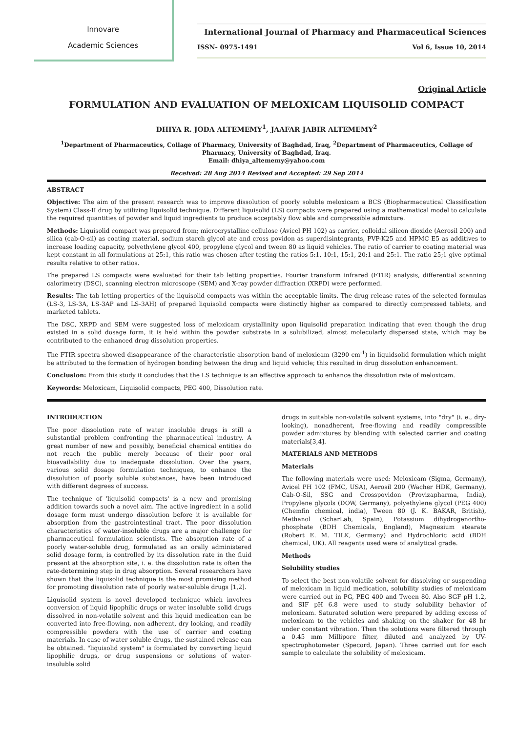Innovare
Academic Sciences
International Journal of Pharmacy and Pharmaceutical Sciences
ISSN- 0975-1491 Vol 6, Issue 10, 2014
Original Article
FORMULATION AND EVALUATION OF MELOXICAM LIQUISOLID COMPACT
DHIYA R. JODA ALTEMEMY<sup>1</sup>, JAAFAR JABIR ALTEMEMY<sup>2</sup>
<sup>1</sup> Department of Pharmaceutics, Collage of Pharmacy, University of Baghdad, Iraq, <sup>2</sup>Department of Pharmaceutics, Collage of Pharmacy, University of Baghdad, Iraq.
Email: dhiya_altememy@yahoo.com
Received: 28 Aug 2014 Revised and Accepted: 29 Sep 2014
ABSTRACT
Objective: The aim of the present research was to improve dissolution of poorly soluble meloxicam a BCS (Biopharmaceutical Classification System) Class-II drug by utilizing liquisolid technique. Different liquisolid (LS) compacts were prepared using a mathematical model to calculate the required quantities of powder and liquid ingredients to produce acceptably flow able and compressible admixture.
Methods: Liquisolid compact was prepared from; microcrystalline cellulose (Avicel PH 102) as carrier, colloidal silicon dioxide (Aerosil 200) and silica (cab-O-sil) as coating material, sodium starch glycol ate and cross povidon as superdisintegrants, PVP-K25 and HPMC E5 as additives to increase loading capacity, polyethylene glycol 400, propylene glycol and tween 80 as liquid vehicles. The ratio of carrier to coating material was kept constant in all formulations at 25:1, this ratio was chosen after testing the ratios 5:1, 10:1, 15:1, 20:1 and 25:1. The ratio 25;1 give optimal results relative to other ratios.
The prepared LS compacts were evaluated for their tab letting properties. Fourier transform infrared (FTIR) analysis, differential scanning calorimetry (DSC), scanning electron microscope (SEM) and X-ray powder diffraction (XRPD) were performed.
Results: The tab letting properties of the liquisolid compacts was within the acceptable limits. The drug release rates of the selected formulas (LS-3, LS-3A, LS-3AP and LS-3AH) of prepared liquisolid compacts were distinctly higher as compared to directly compressed tablets, and marketed tablets.
The DSC, XRPD and SEM were suggested loss of meloxicam crystallinity upon liquisolid preparation indicating that even though the drug existed in a solid dosage form, it is held within the powder substrate in a solubilized, almost molecularly dispersed state, which may be contributed to the enhanced drug dissolution properties.
The FTIR spectra showed disappearance of the characteristic absorption band of meloxicam (3290 cm<sup>-1</sup>) in liquidsolid formulation which might be attributed to the formation of hydrogen bonding between the drug and liquid vehicle; this resulted in drug dissolution enhancement.
Conclusion: From this study it concludes that the LS technique is an effective approach to enhance the dissolution rate of meloxicam.
Keywords: Meloxicam, Liquisolid compacts, PEG 400, Dissolution rate.
INTRODUCTION
The poor dissolution rate of water insoluble drugs is still a substantial problem confronting the pharmaceutical industry. A great number of new and possibly, beneficial chemical entities do not reach the public merely because of their poor oral bioavailability due to inadequate dissolution. Over the years, various solid dosage formulation techniques, to enhance the dissolution of poorly soluble substances, have been introduced with different degrees of success.
The technique of 'liquisolid compacts' is a new and promising addition towards such a novel aim. The active ingredient in a solid dosage form must undergo dissolution before it is available for absorption from the gastrointestinal tract. The poor dissolution characteristics of water-insoluble drugs are a major challenge for pharmaceutical formulation scientists. The absorption rate of a poorly water-soluble drug, formulated as an orally administered solid dosage form, is controlled by its dissolution rate in the fluid present at the absorption site, i. e. the dissolution rate is often the rate-determining step in drug absorption. Several researchers have shown that the liquisolid technique is the most promising method for promoting dissolution rate of poorly water-soluble drugs [1,2].
Liquisolid system is novel developed technique which involves conversion of liquid lipophilic drugs or water insoluble solid drugs dissolved in non-volatile solvent and this liquid medication can be converted into free-flowing, non adherent, dry looking, and readily compressible powders with the use of carrier and coating materials. In case of water soluble drugs, the sustained release can be obtained. "liquisolid system" is formulated by converting liquid lipophilic drugs, or drug suspensions or solutions of water-insoluble solid
drugs in suitable non-volatile solvent systems, into "dry" (i. e., dry-looking), nonadherent, free-flowing and readily compressible powder admixtures by blending with selected carrier and coating materials[3,4].
MATERIALS AND METHODS
Materials
The following materials were used: Meloxicam (Sigma, Germany), Avicel PH 102 (FMC, USA), Aerosil 200 (Wacher HDK, Germany), Cab-O-Sil, SSG and Crosspovidon (Provizapharma, India), Propylene glycols (DOW, Germany), polyethylene glycol (PEG 400) (Chemfin chemical, india), Tween 80 (J. K. BAKAR, British), Methanol (ScharLab, Spain), Potassium dihydrogenortho-phosphate (BDH Chemicals, England), Magnesium stearate (Robert E. M. TILK, Germany) and Hydrochloric acid (BDH chemical, UK). All reagents used were of analytical grade.
Methods
Solubility studies
To select the best non-volatile solvent for dissolving or suspending of meloxicam in liquid medication, solubility studies of meloxicam were carried out in PG, PEG 400 and Tween 80. Also SGF pH 1.2, and SIF pH 6.8 were used to study solubility behavior of meloxicam. Saturated solution were prepared by adding excess of meloxicam to the vehicles and shaking on the shaker for 48 hr under constant vibration. Then the solutions were filtered through a 0.45 mm Millipore filter, diluted and analyzed by UV-spectrophotometer (Specord, Japan). Three carried out for each sample to calculate the solubility of meloxicam.